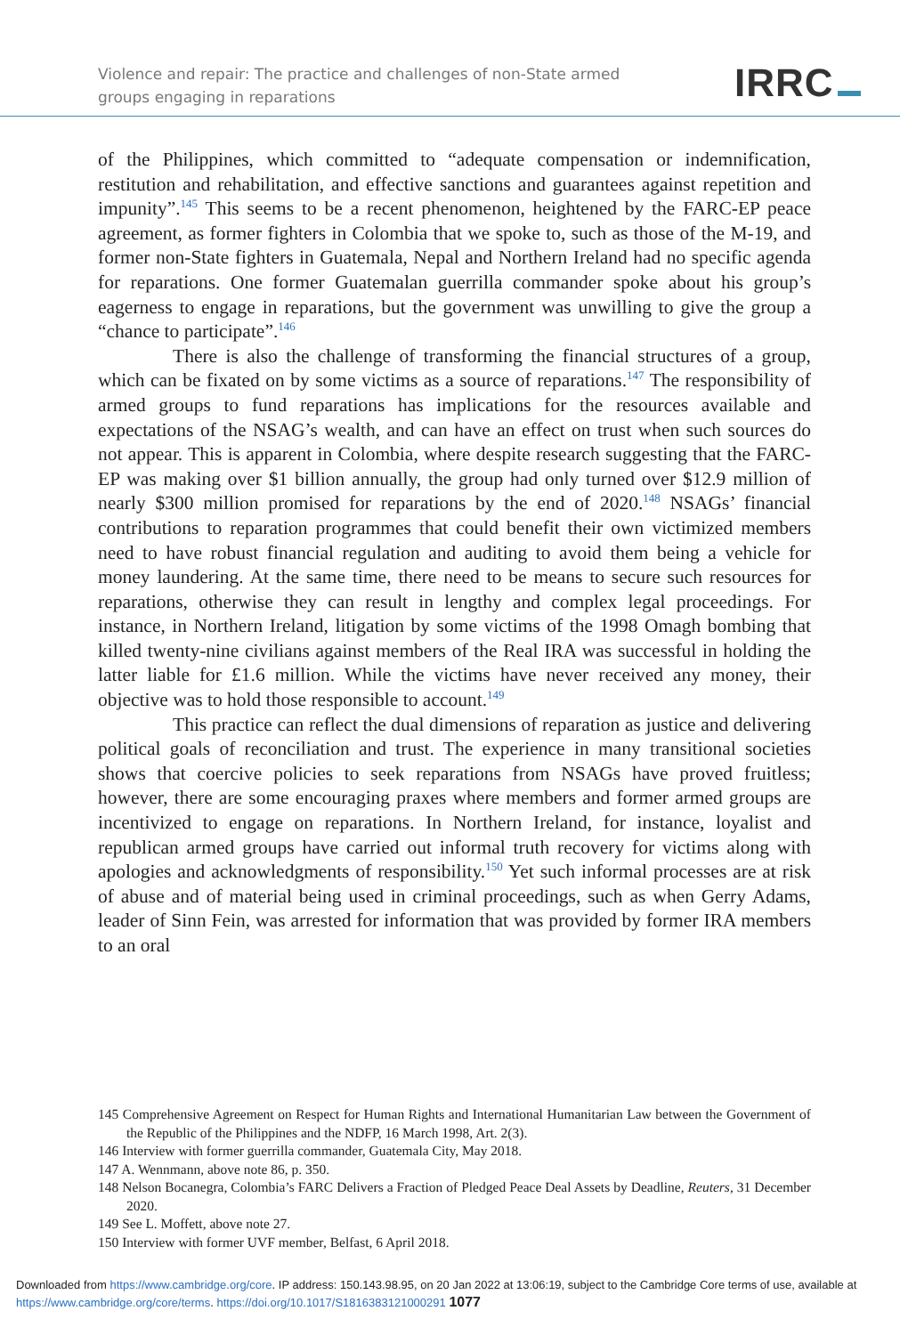Violence and repair: The practice and challenges of non-State armed groups engaging in reparations
IRRC
of the Philippines, which committed to “adequate compensation or indemnification, restitution and rehabilitation, and effective sanctions and guarantees against repetition and impunity”.<sup>145</sup> This seems to be a recent phenomenon, heightened by the FARC-EP peace agreement, as former fighters in Colombia that we spoke to, such as those of the M-19, and former non-State fighters in Guatemala, Nepal and Northern Ireland had no specific agenda for reparations. One former Guatemalan guerrilla commander spoke about his group’s eagerness to engage in reparations, but the government was unwilling to give the group a “chance to participate”.<sup>146</sup>
There is also the challenge of transforming the financial structures of a group, which can be fixated on by some victims as a source of reparations.<sup>147</sup> The responsibility of armed groups to fund reparations has implications for the resources available and expectations of the NSAG’s wealth, and can have an effect on trust when such sources do not appear. This is apparent in Colombia, where despite research suggesting that the FARC-EP was making over $1 billion annually, the group had only turned over $12.9 million of nearly $300 million promised for reparations by the end of 2020.<sup>148</sup> NSAGs’ financial contributions to reparation programmes that could benefit their own victimized members need to have robust financial regulation and auditing to avoid them being a vehicle for money laundering. At the same time, there need to be means to secure such resources for reparations, otherwise they can result in lengthy and complex legal proceedings. For instance, in Northern Ireland, litigation by some victims of the 1998 Omagh bombing that killed twenty-nine civilians against members of the Real IRA was successful in holding the latter liable for £1.6 million. While the victims have never received any money, their objective was to hold those responsible to account.<sup>149</sup>
This practice can reflect the dual dimensions of reparation as justice and delivering political goals of reconciliation and trust. The experience in many transitional societies shows that coercive policies to seek reparations from NSAGs have proved fruitless; however, there are some encouraging praxes where members and former armed groups are incentivized to engage on reparations. In Northern Ireland, for instance, loyalist and republican armed groups have carried out informal truth recovery for victims along with apologies and acknowledgments of responsibility.<sup>150</sup> Yet such informal processes are at risk of abuse and of material being used in criminal proceedings, such as when Gerry Adams, leader of Sinn Fein, was arrested for information that was provided by former IRA members to an oral
145 Comprehensive Agreement on Respect for Human Rights and International Humanitarian Law between the Government of the Republic of the Philippines and the NDFP, 16 March 1998, Art. 2(3).
146 Interview with former guerrilla commander, Guatemala City, May 2018.
147 A. Wennmann, above note 86, p. 350.
148 Nelson Bocanegra, Colombia’s FARC Delivers a Fraction of Pledged Peace Deal Assets by Deadline, Reuters, 31 December 2020.
149 See L. Moffett, above note 27.
150 Interview with former UVF member, Belfast, 6 April 2018.
Downloaded from https://www.cambridge.org/core. IP address: 150.143.98.95, on 20 Jan 2022 at 13:06:19, subject to the Cambridge Core terms of use, available at https://www.cambridge.org/core/terms. https://doi.org/10.1017/S1816383121000291 1077